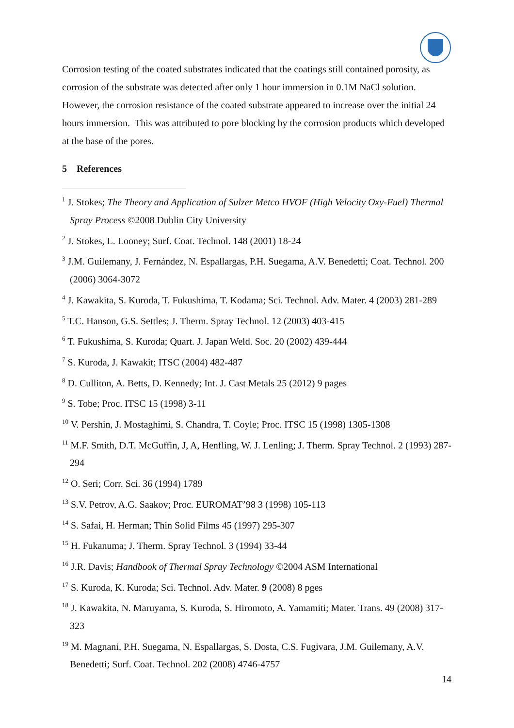Corrosion testing of the coated substrates indicated that the coatings still contained porosity, as corrosion of the substrate was detected after only 1 hour immersion in 0.1M NaCl solution. However, the corrosion resistance of the coated substrate appeared to increase over the initial 24 hours immersion. This was attributed to pore blocking by the corrosion products which developed at the base of the pores.
5 References
<sup>1</sup> J. Stokes; The Theory and Application of Sulzer Metco HVOF (High Velocity Oxy-Fuel) Thermal Spray Process ©2008 Dublin City University
<sup>2</sup> J. Stokes, L. Looney; Surf. Coat. Technol. 148 (2001) 18-24
<sup>3</sup> J.M. Guilemany, J. Fernández, N. Espallargas, P.H. Suegama, A.V. Benedetti; Coat. Technol. 200 (2006) 3064-3072
<sup>4</sup> J. Kawakita, S. Kuroda, T. Fukushima, T. Kodama; Sci. Technol. Adv. Mater. 4 (2003) 281-289
<sup>5</sup> T.C. Hanson, G.S. Settles; J. Therm. Spray Technol. 12 (2003) 403-415
<sup>6</sup> T. Fukushima, S. Kuroda; Quart. J. Japan Weld. Soc. 20 (2002) 439-444
<sup>7</sup> S. Kuroda, J. Kawakit; ITSC (2004) 482-487
<sup>8</sup> D. Culliton, A. Betts, D. Kennedy; Int. J. Cast Metals 25 (2012) 9 pages
<sup>9</sup> S. Tobe; Proc. ITSC 15 (1998) 3-11
<sup>10</sup> V. Pershin, J. Mostaghimi, S. Chandra, T. Coyle; Proc. ITSC 15 (1998) 1305-1308
<sup>11</sup> M.F. Smith, D.T. McGuffin, J, A, Henfling, W. J. Lenling; J. Therm. Spray Technol. 2 (1993) 287-294
<sup>12</sup> O. Seri; Corr. Sci. 36 (1994) 1789
<sup>13</sup> S.V. Petrov, A.G. Saakov; Proc. EUROMAT’98 3 (1998) 105-113
<sup>14</sup> S. Safai, H. Herman; Thin Solid Films 45 (1997) 295-307
<sup>15</sup> H. Fukanuma; J. Therm. Spray Technol. 3 (1994) 33-44
<sup>16</sup> J.R. Davis; Handbook of Thermal Spray Technology ©2004 ASM International
<sup>17</sup> S. Kuroda, K. Kuroda; Sci. Technol. Adv. Mater. 9 (2008) 8 pges
<sup>18</sup> J. Kawakita, N. Maruyama, S. Kuroda, S. Hiromoto, A. Yamamiti; Mater. Trans. 49 (2008) 317-323
<sup>19</sup> M. Magnani, P.H. Suegama, N. Espallargas, S. Dosta, C.S. Fugivara, J.M. Guilemany, A.V. Benedetti; Surf. Coat. Technol. 202 (2008) 4746-4757
14